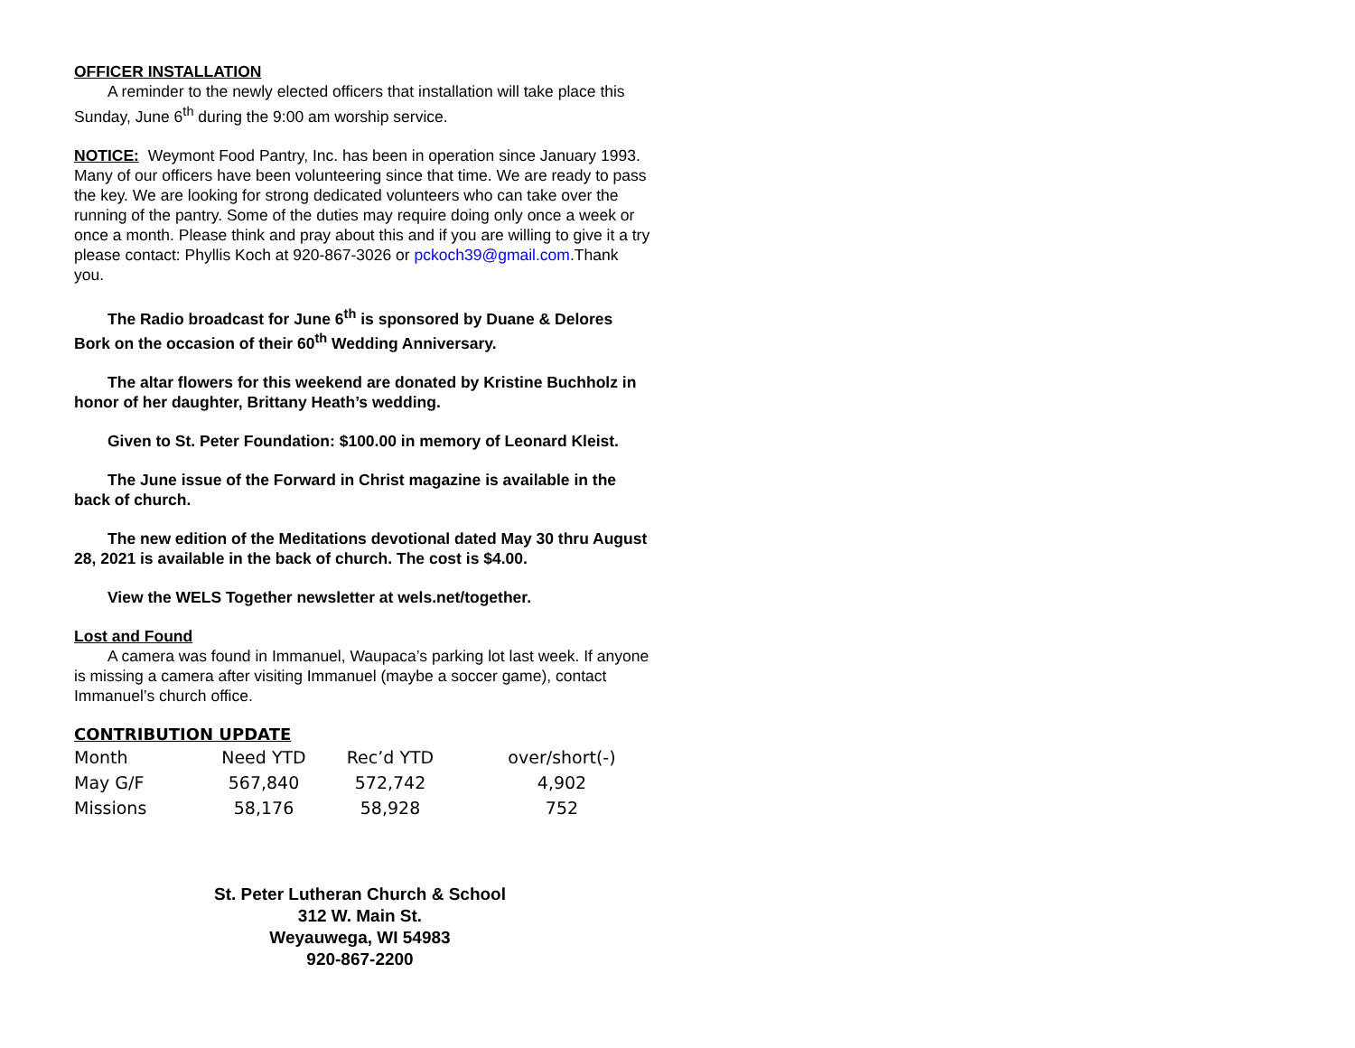OFFICER INSTALLATION
A reminder to the newly elected officers that installation will take place this Sunday, June 6<sup>th</sup> during the 9:00 am worship service.
NOTICE: Weymont Food Pantry, Inc. has been in operation since January 1993. Many of our officers have been volunteering since that time. We are ready to pass the key. We are looking for strong dedicated volunteers who can take over the running of the pantry. Some of the duties may require doing only once a week or once a month. Please think and pray about this and if you are willing to give it a try please contact: Phyllis Koch at 920-867-3026 or pckoch39@gmail.com.Thank you.
The Radio broadcast for June 6<sup>th</sup> is sponsored by Duane & Delores Bork on the occasion of their 60<sup>th</sup> Wedding Anniversary.
The altar flowers for this weekend are donated by Kristine Buchholz in honor of her daughter, Brittany Heath’s wedding.
Given to St. Peter Foundation: $100.00 in memory of Leonard Kleist.
The June issue of the Forward in Christ magazine is available in the back of church.
The new edition of the Meditations devotional dated May 30 thru August 28, 2021 is available in the back of church. The cost is $4.00.
View the WELS Together newsletter at wels.net/together.
Lost and Found
A camera was found in Immanuel, Waupaca’s parking lot last week. If anyone is missing a camera after visiting Immanuel (maybe a soccer game), contact Immanuel’s church office.
CONTRIBUTION UPDATE
| Month | Need YTD | Rec’d YTD | over/short(-) |
| May G/F | 567,840 | 572,742 | 4,902 |
| Missions | 58,176 | 58,928 | 752 |
St. Peter Lutheran Church & School
312 W. Main St.
Weyauwega, WI 54983
920-867-2200